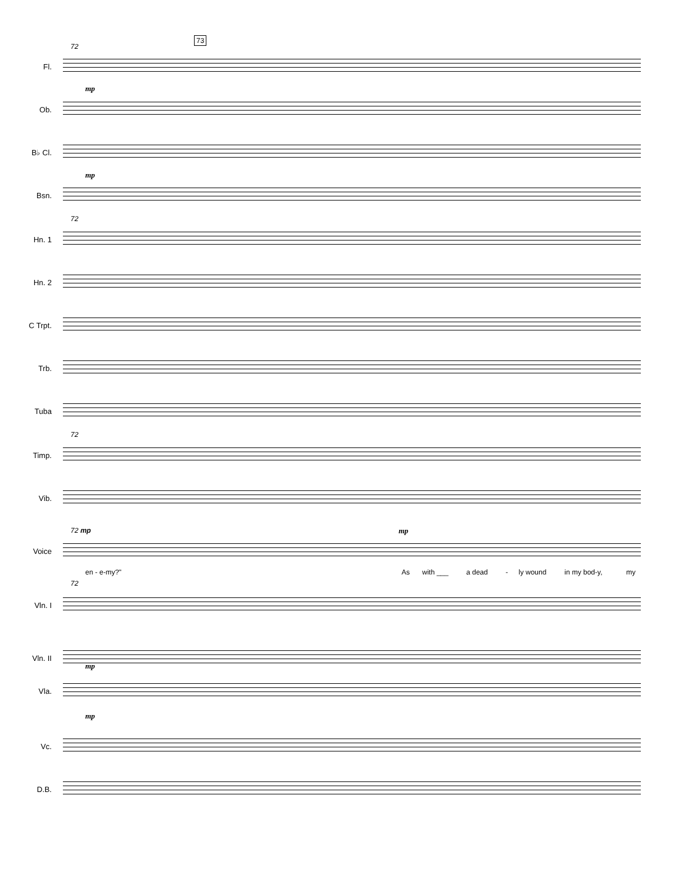73
72
Fl.
Ob.
B♭ Cl.
Bsn.
mp
mp
72
Hn. 1
Hn. 2
C Trpt.
Trb.
Tuba
72
Timp.
Vib.
72 mp mp
Voice
en - e-my?" As with ___ a dead - ly wound in my bod-y, my
72
Vln. I
Vln. II
Vla.
mp
mp
Vc.
D.B.